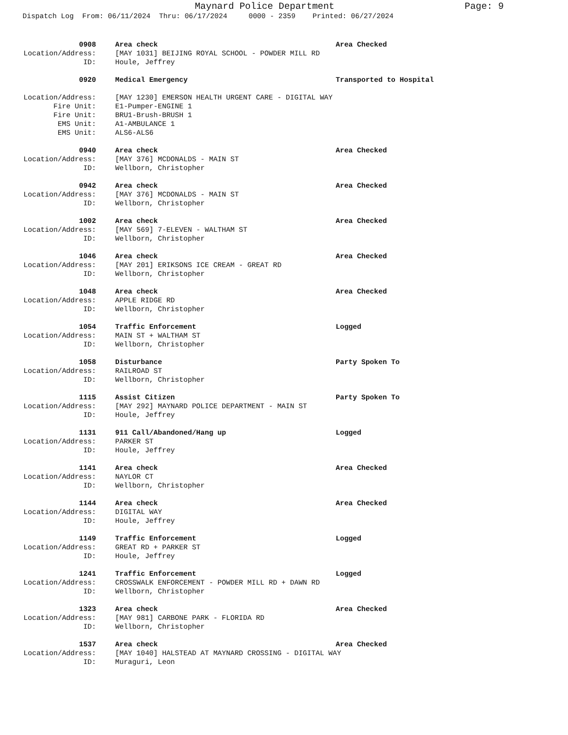Maynard Police Department
Page: 9
Dispatch Log From: 06/11/2024 Thru: 06/17/2024 0000 - 2359 Printed: 06/27/2024
0908 Area check Area Checked
Location/Address: [MAY 1031] BEIJING ROYAL SCHOOL - POWDER MILL RD
ID: Houle, Jeffrey
0920 Medical Emergency Transported to Hospital
Location/Address: [MAY 1230] EMERSON HEALTH URGENT CARE - DIGITAL WAY
Fire Unit: E1-Pumper-ENGINE 1
Fire Unit: BRU1-Brush-BRUSH 1
EMS Unit: A1-AMBULANCE 1
EMS Unit: ALS6-ALS6
0940 Area check Area Checked
Location/Address: [MAY 376] MCDONALDS - MAIN ST
ID: Wellborn, Christopher
0942 Area check Area Checked
Location/Address: [MAY 376] MCDONALDS - MAIN ST
ID: Wellborn, Christopher
1002 Area check Area Checked
Location/Address: [MAY 569] 7-ELEVEN - WALTHAM ST
ID: Wellborn, Christopher
1046 Area check Area Checked
Location/Address: [MAY 201] ERIKSONS ICE CREAM - GREAT RD
ID: Wellborn, Christopher
1048 Area check Area Checked
Location/Address: APPLE RIDGE RD
ID: Wellborn, Christopher
1054 Traffic Enforcement Logged
Location/Address: MAIN ST + WALTHAM ST
ID: Wellborn, Christopher
1058 Disturbance Party Spoken To
Location/Address: RAILROAD ST
ID: Wellborn, Christopher
1115 Assist Citizen Party Spoken To
Location/Address: [MAY 292] MAYNARD POLICE DEPARTMENT - MAIN ST
ID: Houle, Jeffrey
1131 911 Call/Abandoned/Hang up Logged
Location/Address: PARKER ST
ID: Houle, Jeffrey
1141 Area check Area Checked
Location/Address: NAYLOR CT
ID: Wellborn, Christopher
1144 Area check Area Checked
Location/Address: DIGITAL WAY
ID: Houle, Jeffrey
1149 Traffic Enforcement Logged
Location/Address: GREAT RD + PARKER ST
ID: Houle, Jeffrey
1241 Traffic Enforcement Logged
Location/Address: CROSSWALK ENFORCEMENT - POWDER MILL RD + DAWN RD
ID: Wellborn, Christopher
1323 Area check Area Checked
Location/Address: [MAY 981] CARBONE PARK - FLORIDA RD
ID: Wellborn, Christopher
1537 Area check Area Checked
Location/Address: [MAY 1040] HALSTEAD AT MAYNARD CROSSING - DIGITAL WAY
ID: Muraguri, Leon